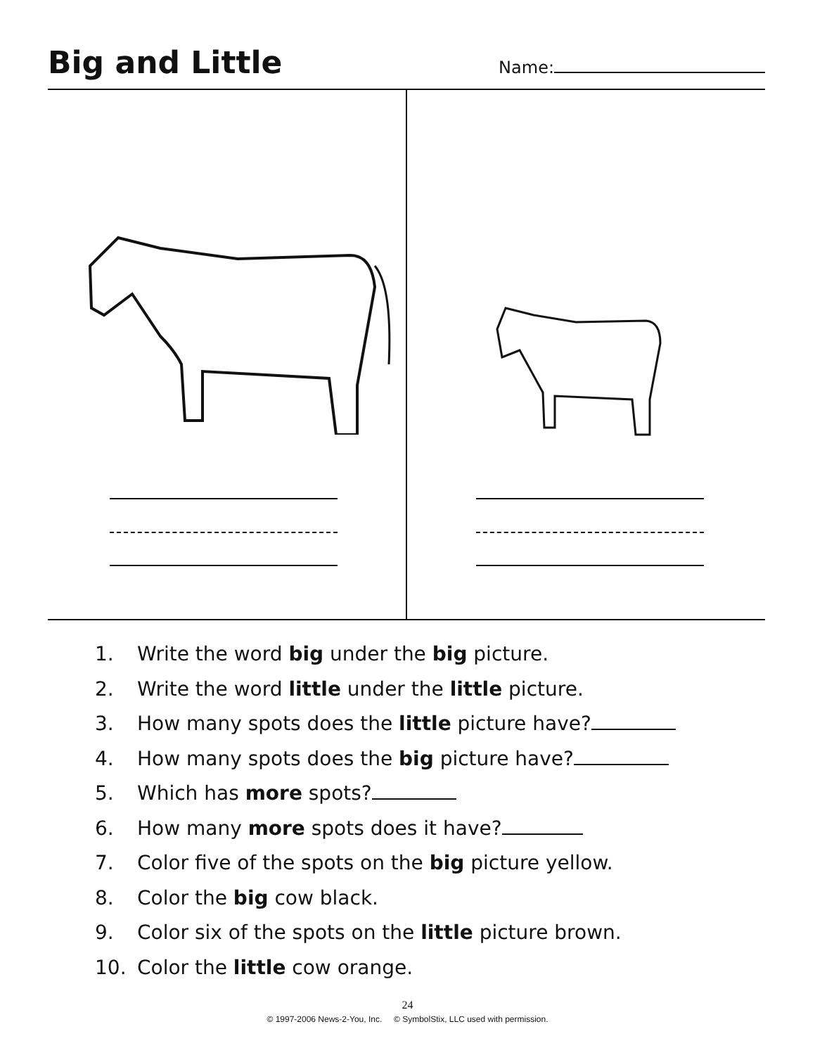Big and Little
Name:
1. Write the word big under the big picture.
2. Write the word little under the little picture.
3. How many spots does the little picture have?
4. How many spots does the big picture have?
5. Which has more spots?
6. How many more spots does it have?
7. Color five of the spots on the big picture yellow.
8. Color the big cow black.
9. Color six of the spots on the little picture brown.
10. Color the little cow orange.
24
© 1997-2006 News-2-You, Inc. © SymbolStix, LLC used with permission.